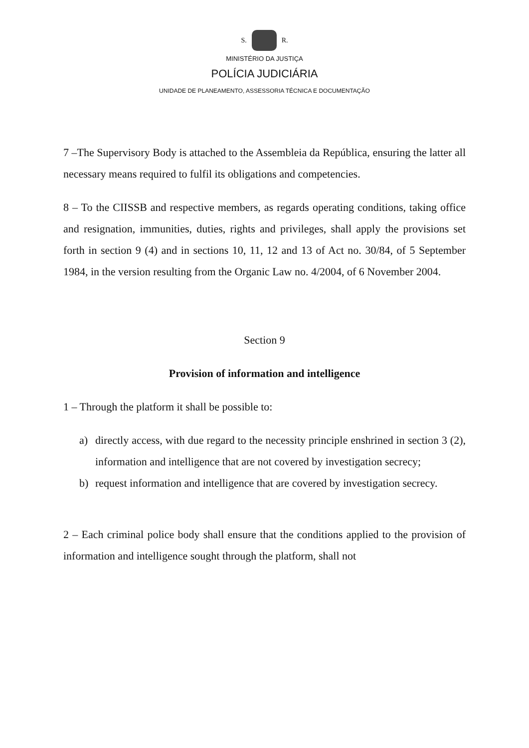S. R.
MINISTÉRIO DA JUSTIÇA
POLÍCIA JUDICIÁRIA
UNIDADE DE PLANEAMENTO, ASSESSORIA TÉCNICA E DOCUMENTAÇÃO
7 –The Supervisory Body is attached to the Assembleia da República, ensuring the latter all necessary means required to fulfil its obligations and competencies.
8 – To the CIISSB and respective members, as regards operating conditions, taking office and resignation, immunities, duties, rights and privileges, shall apply the provisions set forth in section 9 (4) and in sections 10, 11, 12 and 13 of Act no. 30/84, of 5 September 1984, in the version resulting from the Organic Law no. 4/2004, of 6 November 2004.
Section 9
Provision of information and intelligence
1 – Through the platform it shall be possible to:
a) directly access, with due regard to the necessity principle enshrined in section 3 (2), information and intelligence that are not covered by investigation secrecy;
b) request information and intelligence that are covered by investigation secrecy.
2 – Each criminal police body shall ensure that the conditions applied to the provision of information and intelligence sought through the platform, shall not